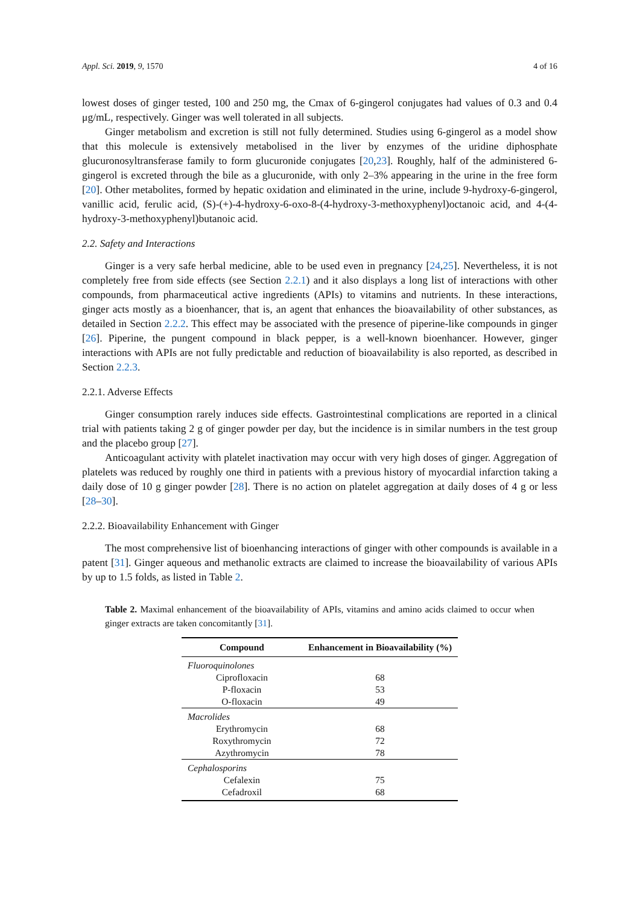Appl. Sci. 2019, 9, 1570 4 of 16
lowest doses of ginger tested, 100 and 250 mg, the Cmax of 6-gingerol conjugates had values of 0.3 and 0.4 μg/mL, respectively. Ginger was well tolerated in all subjects.
Ginger metabolism and excretion is still not fully determined. Studies using 6-gingerol as a model show that this molecule is extensively metabolised in the liver by enzymes of the uridine diphosphate glucuronosyltransferase family to form glucuronide conjugates [20,23]. Roughly, half of the administered 6-gingerol is excreted through the bile as a glucuronide, with only 2–3% appearing in the urine in the free form [20]. Other metabolites, formed by hepatic oxidation and eliminated in the urine, include 9-hydroxy-6-gingerol, vanillic acid, ferulic acid, (S)-(+)-4-hydroxy-6-oxo-8-(4-hydroxy-3-methoxyphenyl)octanoic acid, and 4-(4-hydroxy-3-methoxyphenyl)butanoic acid.
2.2. Safety and Interactions
Ginger is a very safe herbal medicine, able to be used even in pregnancy [24,25]. Nevertheless, it is not completely free from side effects (see Section 2.2.1) and it also displays a long list of interactions with other compounds, from pharmaceutical active ingredients (APIs) to vitamins and nutrients. In these interactions, ginger acts mostly as a bioenhancer, that is, an agent that enhances the bioavailability of other substances, as detailed in Section 2.2.2. This effect may be associated with the presence of piperine-like compounds in ginger [26]. Piperine, the pungent compound in black pepper, is a well-known bioenhancer. However, ginger interactions with APIs are not fully predictable and reduction of bioavailability is also reported, as described in Section 2.2.3.
2.2.1. Adverse Effects
Ginger consumption rarely induces side effects. Gastrointestinal complications are reported in a clinical trial with patients taking 2 g of ginger powder per day, but the incidence is in similar numbers in the test group and the placebo group [27].
Anticoagulant activity with platelet inactivation may occur with very high doses of ginger. Aggregation of platelets was reduced by roughly one third in patients with a previous history of myocardial infarction taking a daily dose of 10 g ginger powder [28]. There is no action on platelet aggregation at daily doses of 4 g or less [28–30].
2.2.2. Bioavailability Enhancement with Ginger
The most comprehensive list of bioenhancing interactions of ginger with other compounds is available in a patent [31]. Ginger aqueous and methanolic extracts are claimed to increase the bioavailability of various APIs by up to 1.5 folds, as listed in Table 2.
Table 2. Maximal enhancement of the bioavailability of APIs, vitamins and amino acids claimed to occur when ginger extracts are taken concomitantly [31].
| Compound | Enhancement in Bioavailability (%) |
| --- | --- |
| Fluoroquinolones | |
| Ciprofloxacin | 68 |
| P-floxacin | 53 |
| O-floxacin | 49 |
| Macrolides | |
| Erythromycin | 68 |
| Roxythromycin | 72 |
| Azythromycin | 78 |
| Cephalosporins | |
| Cefalexin | 75 |
| Cefadroxil | 68 |